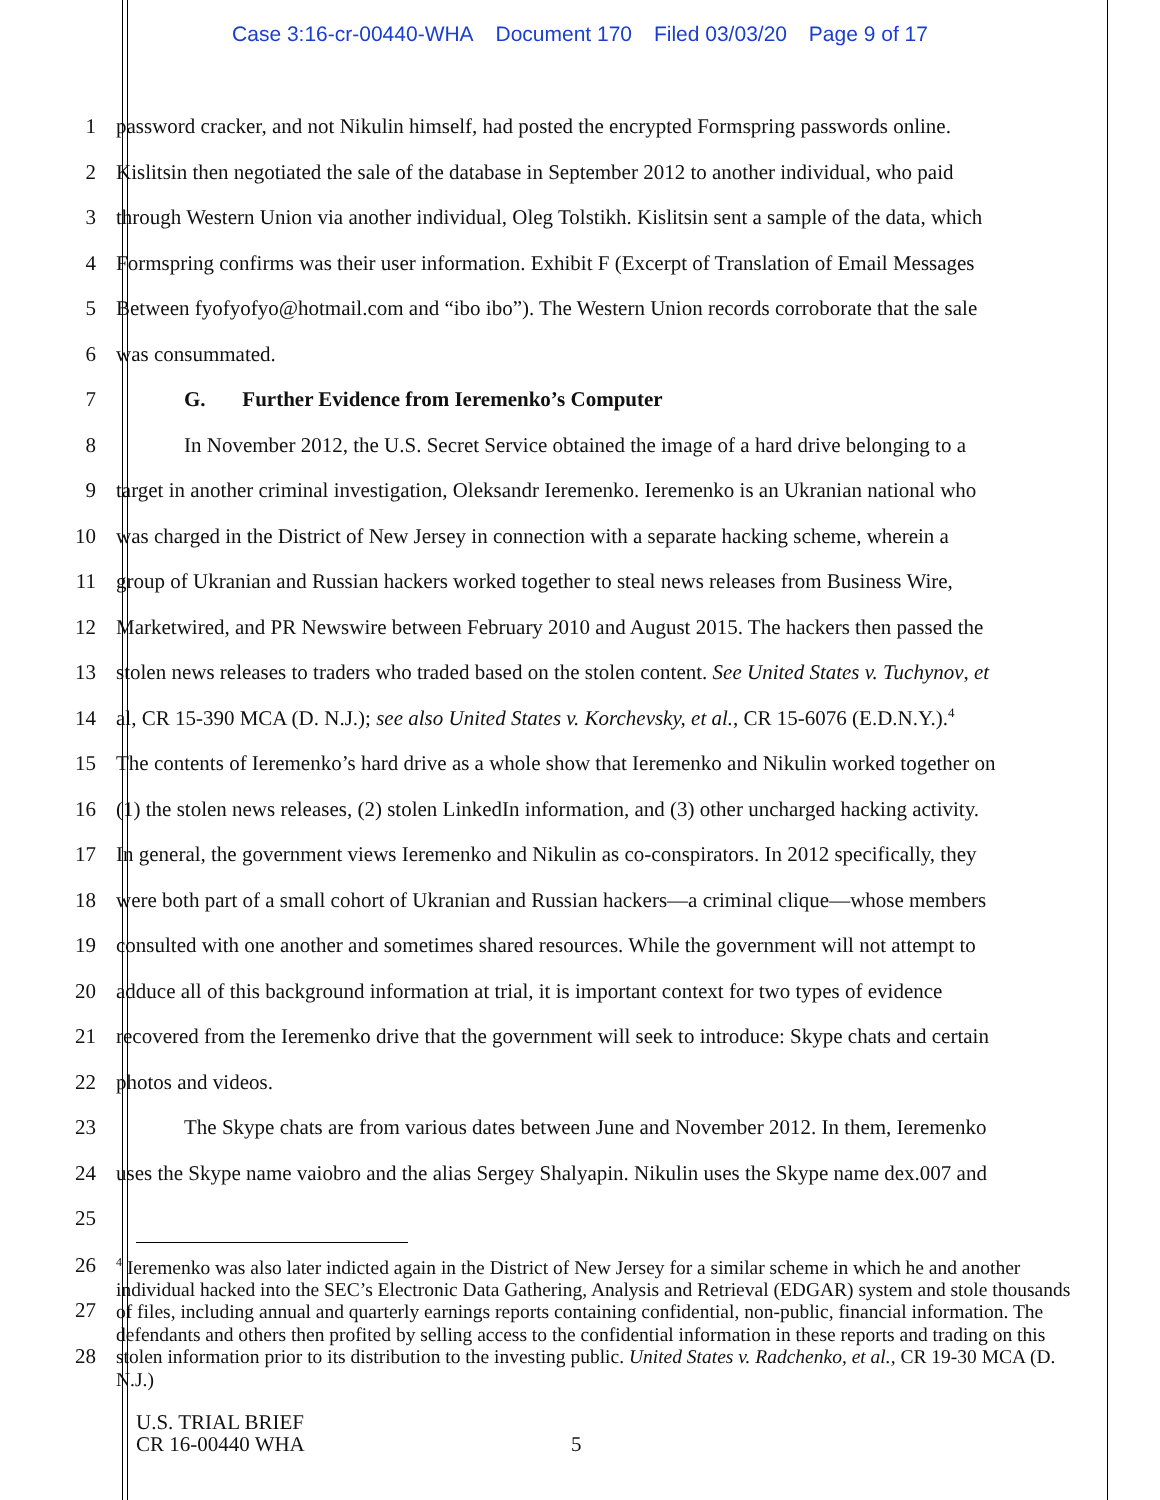Case 3:16-cr-00440-WHA Document 170 Filed 03/03/20 Page 9 of 17
1 password cracker, and not Nikulin himself, had posted the encrypted Formspring passwords online.
2 Kislitsin then negotiated the sale of the database in September 2012 to another individual, who paid
3 through Western Union via another individual, Oleg Tolstikh. Kislitsin sent a sample of the data, which
4 Formspring confirms was their user information. Exhibit F (Excerpt of Translation of Email Messages
5 Between fyofyofyo@hotmail.com and “ibo ibo”). The Western Union records corroborate that the sale
6 was consummated.
7 G. Further Evidence from Ieremenko’s Computer
8 In November 2012, the U.S. Secret Service obtained the image of a hard drive belonging to a
9 target in another criminal investigation, Oleksandr Ieremenko. Ieremenko is an Ukranian national who
10 was charged in the District of New Jersey in connection with a separate hacking scheme, wherein a
11 group of Ukranian and Russian hackers worked together to steal news releases from Business Wire,
12 Marketwired, and PR Newswire between February 2010 and August 2015. The hackers then passed the
13 stolen news releases to traders who traded based on the stolen content. See United States v. Tuchynov, et
14 al, CR 15-390 MCA (D. N.J.); see also United States v. Korchevsky, et al., CR 15-6076 (E.D.N.Y.).<sup>4</sup>
15 The contents of Ieremenko’s hard drive as a whole show that Ieremenko and Nikulin worked together on
16 (1) the stolen news releases, (2) stolen LinkedIn information, and (3) other uncharged hacking activity.
17 In general, the government views Ieremenko and Nikulin as co-conspirators. In 2012 specifically, they
18 were both part of a small cohort of Ukranian and Russian hackers—a criminal clique—whose members
19 consulted with one another and sometimes shared resources. While the government will not attempt to
20 adduce all of this background information at trial, it is important context for two types of evidence
21 recovered from the Ieremenko drive that the government will seek to introduce: Skype chats and certain
22 photos and videos.
23 The Skype chats are from various dates between June and November 2012. In them, Ieremenko
24 uses the Skype name vaiobro and the alias Sergey Shalyapin. Nikulin uses the Skype name dex.007 and
25
26
27
28
<sup>4</sup> Ieremenko was also later indicted again in the District of New Jersey for a similar scheme in which he and another individual hacked into the SEC’s Electronic Data Gathering, Analysis and Retrieval (EDGAR) system and stole thousands of files, including annual and quarterly earnings reports containing confidential, non-public, financial information. The defendants and others then profited by selling access to the confidential information in these reports and trading on this stolen information prior to its distribution to the investing public. United States v. Radchenko, et al., CR 19-30 MCA (D. N.J.)
U.S. TRIAL BRIEF
CR 16-00440 WHA
5